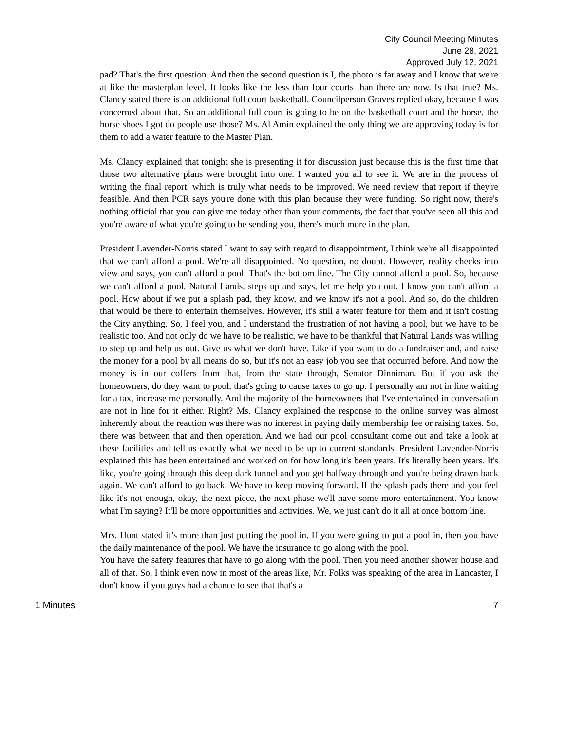City Council Meeting Minutes
June 28, 2021
Approved July 12, 2021
pad? That's the first question. And then the second question is I, the photo is far away and I know that we're at like the masterplan level. It looks like the less than four courts than there are now. Is that true? Ms. Clancy stated there is an additional full court basketball. Councilperson Graves replied okay, because I was concerned about that. So an additional full court is going to be on the basketball court and the horse, the horse shoes I got do people use those? Ms. Al Amin explained the only thing we are approving today is for them to add a water feature to the Master Plan.
Ms. Clancy explained that tonight she is presenting it for discussion just because this is the first time that those two alternative plans were brought into one. I wanted you all to see it. We are in the process of writing the final report, which is truly what needs to be improved. We need review that report if they're feasible. And then PCR says you're done with this plan because they were funding. So right now, there's nothing official that you can give me today other than your comments, the fact that you've seen all this and you're aware of what you're going to be sending you, there's much more in the plan.
President Lavender-Norris stated I want to say with regard to disappointment, I think we're all disappointed that we can't afford a pool. We're all disappointed. No question, no doubt. However, reality checks into view and says, you can't afford a pool. That's the bottom line. The City cannot afford a pool. So, because we can't afford a pool, Natural Lands, steps up and says, let me help you out. I know you can't afford a pool. How about if we put a splash pad, they know, and we know it's not a pool. And so, do the children that would be there to entertain themselves. However, it's still a water feature for them and it isn't costing the City anything. So, I feel you, and I understand the frustration of not having a pool, but we have to be realistic too. And not only do we have to be realistic, we have to be thankful that Natural Lands was willing to step up and help us out. Give us what we don't have. Like if you want to do a fundraiser and, and raise the money for a pool by all means do so, but it's not an easy job you see that occurred before. And now the money is in our coffers from that, from the state through, Senator Dinniman. But if you ask the homeowners, do they want to pool, that's going to cause taxes to go up. I personally am not in line waiting for a tax, increase me personally. And the majority of the homeowners that I've entertained in conversation are not in line for it either. Right? Ms. Clancy explained the response to the online survey was almost inherently about the reaction was there was no interest in paying daily membership fee or raising taxes. So, there was between that and then operation. And we had our pool consultant come out and take a look at these facilities and tell us exactly what we need to be up to current standards. President Lavender-Norris explained this has been entertained and worked on for how long it's been years. It's literally been years. It's like, you're going through this deep dark tunnel and you get halfway through and you're being drawn back again. We can't afford to go back. We have to keep moving forward. If the splash pads there and you feel like it's not enough, okay, the next piece, the next phase we'll have some more entertainment. You know what I'm saying? It'll be more opportunities and activities. We, we just can't do it all at once bottom line.
Mrs. Hunt stated it’s more than just putting the pool in. If you were going to put a pool in, then you have the daily maintenance of the pool. We have the insurance to go along with the pool.
You have the safety features that have to go along with the pool. Then you need another shower house and all of that. So, I think even now in most of the areas like, Mr. Folks was speaking of the area in Lancaster, I don't know if you guys had a chance to see that that's a
1 Minutes 7